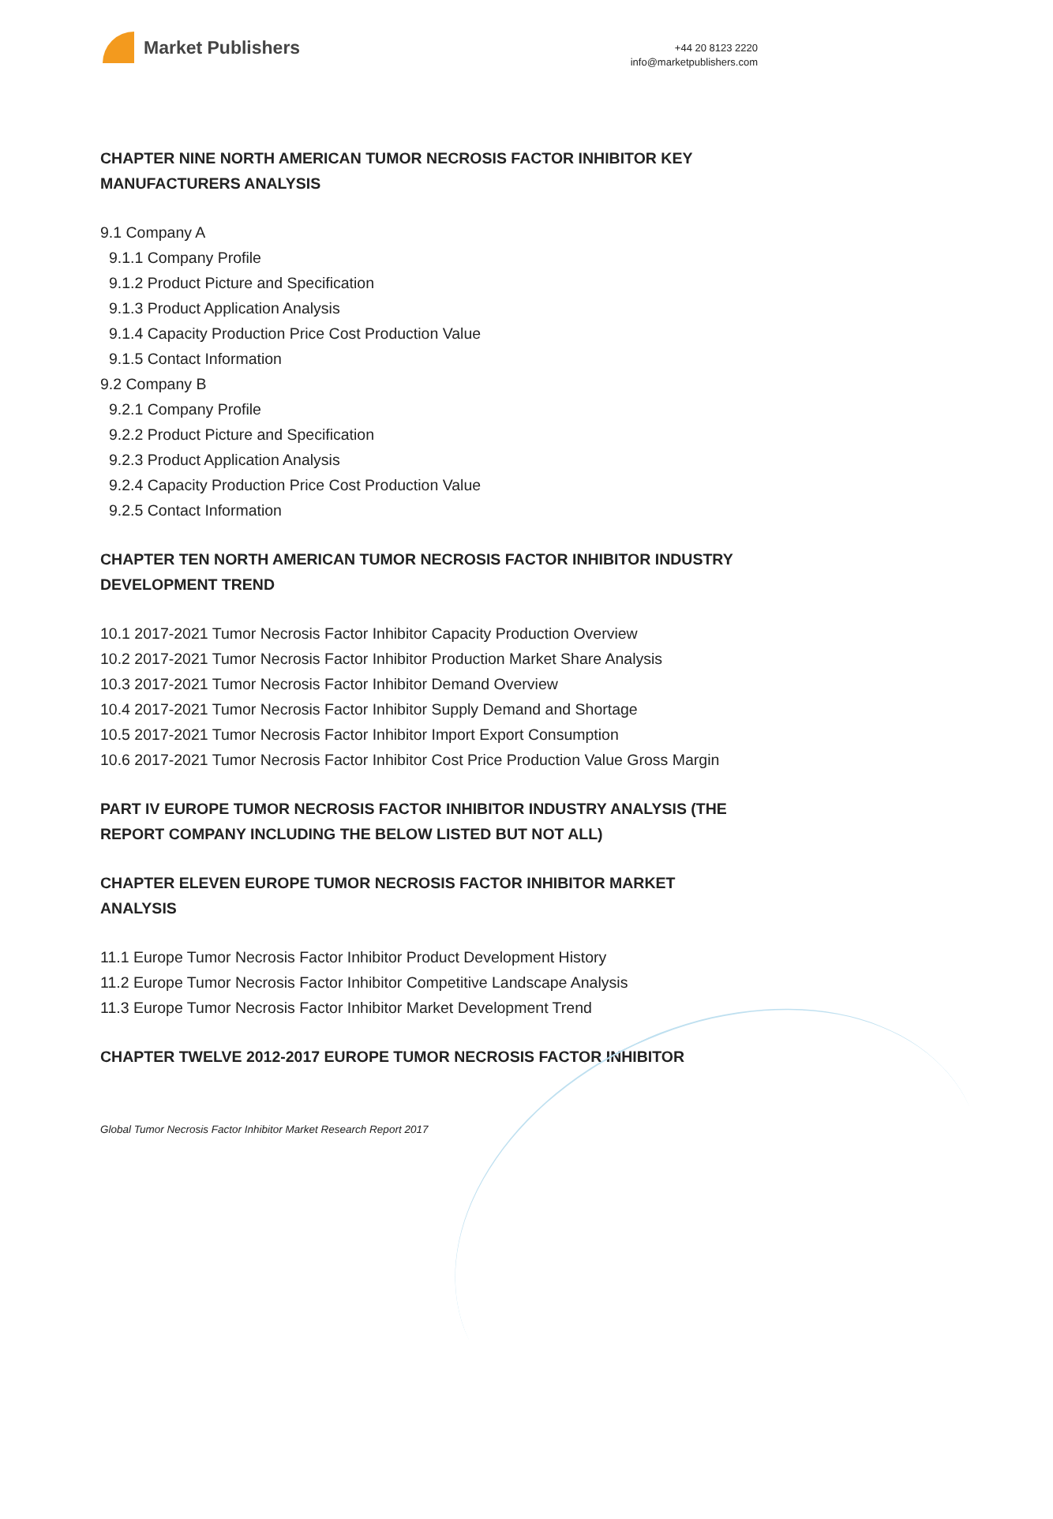Market Publishers
+44 20 8123 2220
info@marketpublishers.com
CHAPTER NINE NORTH AMERICAN TUMOR NECROSIS FACTOR INHIBITOR KEY MANUFACTURERS ANALYSIS
9.1 Company A
9.1.1 Company Profile
9.1.2 Product Picture and Specification
9.1.3 Product Application Analysis
9.1.4 Capacity Production Price Cost Production Value
9.1.5 Contact Information
9.2 Company B
9.2.1 Company Profile
9.2.2 Product Picture and Specification
9.2.3 Product Application Analysis
9.2.4 Capacity Production Price Cost Production Value
9.2.5 Contact Information
CHAPTER TEN NORTH AMERICAN TUMOR NECROSIS FACTOR INHIBITOR INDUSTRY DEVELOPMENT TREND
10.1 2017-2021 Tumor Necrosis Factor Inhibitor Capacity Production Overview
10.2 2017-2021 Tumor Necrosis Factor Inhibitor Production Market Share Analysis
10.3 2017-2021 Tumor Necrosis Factor Inhibitor Demand Overview
10.4 2017-2021 Tumor Necrosis Factor Inhibitor Supply Demand and Shortage
10.5 2017-2021 Tumor Necrosis Factor Inhibitor Import Export Consumption
10.6 2017-2021 Tumor Necrosis Factor Inhibitor Cost Price Production Value Gross Margin
PART IV EUROPE TUMOR NECROSIS FACTOR INHIBITOR INDUSTRY ANALYSIS (THE REPORT COMPANY INCLUDING THE BELOW LISTED BUT NOT ALL)
CHAPTER ELEVEN EUROPE TUMOR NECROSIS FACTOR INHIBITOR MARKET ANALYSIS
11.1 Europe Tumor Necrosis Factor Inhibitor Product Development History
11.2 Europe Tumor Necrosis Factor Inhibitor Competitive Landscape Analysis
11.3 Europe Tumor Necrosis Factor Inhibitor Market Development Trend
CHAPTER TWELVE 2012-2017 EUROPE TUMOR NECROSIS FACTOR INHIBITOR
Global Tumor Necrosis Factor Inhibitor Market Research Report 2017